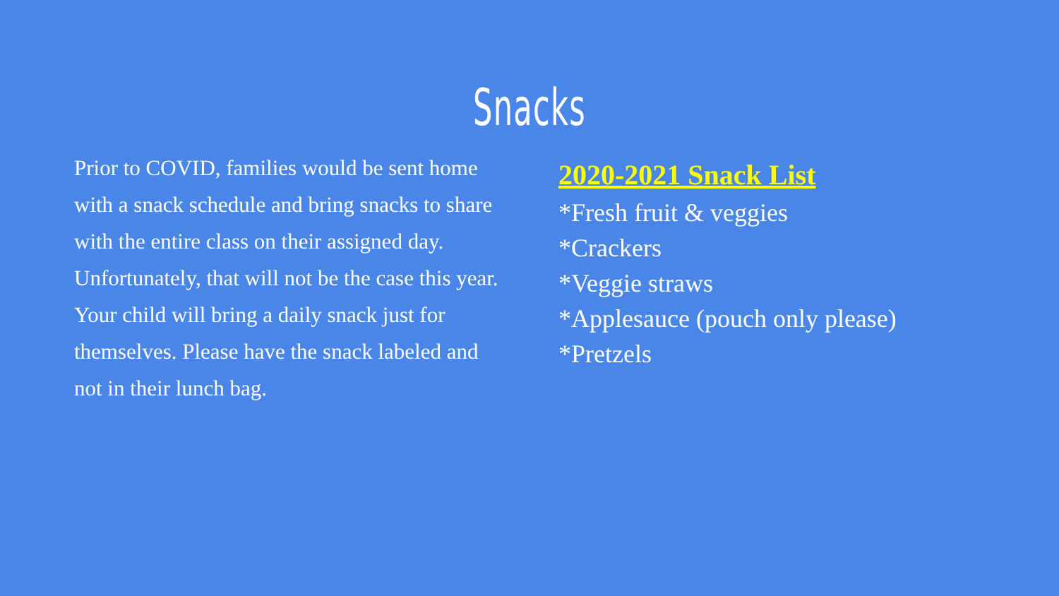Snacks
Prior to COVID, families would be sent home with a snack schedule and bring snacks to share with the entire class on their assigned day. Unfortunately, that will not be the case this year. Your child will bring a daily snack just for themselves. Please have the snack labeled and not in their lunch bag.
2020-2021 Snack List
*Fresh fruit & veggies
*Crackers
*Veggie straws
*Applesauce (pouch only please)
*Pretzels